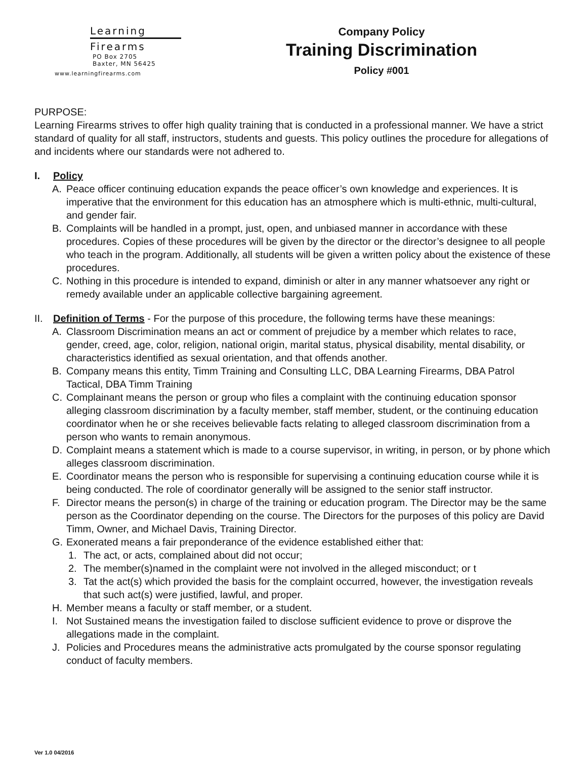Learning
Firearms
PO Box 2705
Baxter, MN 56425
www.learningfirearms.com
Company Policy
Training Discrimination
Policy #001
PURPOSE:
Learning Firearms strives to offer high quality training that is conducted in a professional manner. We have a strict standard of quality for all staff, instructors, students and guests. This policy outlines the procedure for allegations of and incidents where our standards were not adhered to.
I. Policy
A. Peace officer continuing education expands the peace officer’s own knowledge and experiences. It is imperative that the environment for this education has an atmosphere which is multi-ethnic, multi-cultural, and gender fair.
B. Complaints will be handled in a prompt, just, open, and unbiased manner in accordance with these procedures. Copies of these procedures will be given by the director or the director’s designee to all people who teach in the program. Additionally, all students will be given a written policy about the existence of these procedures.
C. Nothing in this procedure is intended to expand, diminish or alter in any manner whatsoever any right or remedy available under an applicable collective bargaining agreement.
II. Definition of Terms - For the purpose of this procedure, the following terms have these meanings:
A. Classroom Discrimination means an act or comment of prejudice by a member which relates to race, gender, creed, age, color, religion, national origin, marital status, physical disability, mental disability, or characteristics identified as sexual orientation, and that offends another.
B. Company means this entity, Timm Training and Consulting LLC, DBA Learning Firearms, DBA Patrol Tactical, DBA Timm Training
C. Complainant means the person or group who files a complaint with the continuing education sponsor alleging classroom discrimination by a faculty member, staff member, student, or the continuing education coordinator when he or she receives believable facts relating to alleged classroom discrimination from a person who wants to remain anonymous.
D. Complaint means a statement which is made to a course supervisor, in writing, in person, or by phone which alleges classroom discrimination.
E. Coordinator means the person who is responsible for supervising a continuing education course while it is being conducted. The role of coordinator generally will be assigned to the senior staff instructor.
F. Director means the person(s) in charge of the training or education program. The Director may be the same person as the Coordinator depending on the course. The Directors for the purposes of this policy are David Timm, Owner, and Michael Davis, Training Director.
G. Exonerated means a fair preponderance of the evidence established either that:
1. The act, or acts, complained about did not occur;
2. The member(s)named in the complaint were not involved in the alleged misconduct; or t
3. Tat the act(s) which provided the basis for the complaint occurred, however, the investigation reveals that such act(s) were justified, lawful, and proper.
H. Member means a faculty or staff member, or a student.
I. Not Sustained means the investigation failed to disclose sufficient evidence to prove or disprove the allegations made in the complaint.
J. Policies and Procedures means the administrative acts promulgated by the course sponsor regulating conduct of faculty members.
Ver 1.0 04/2016